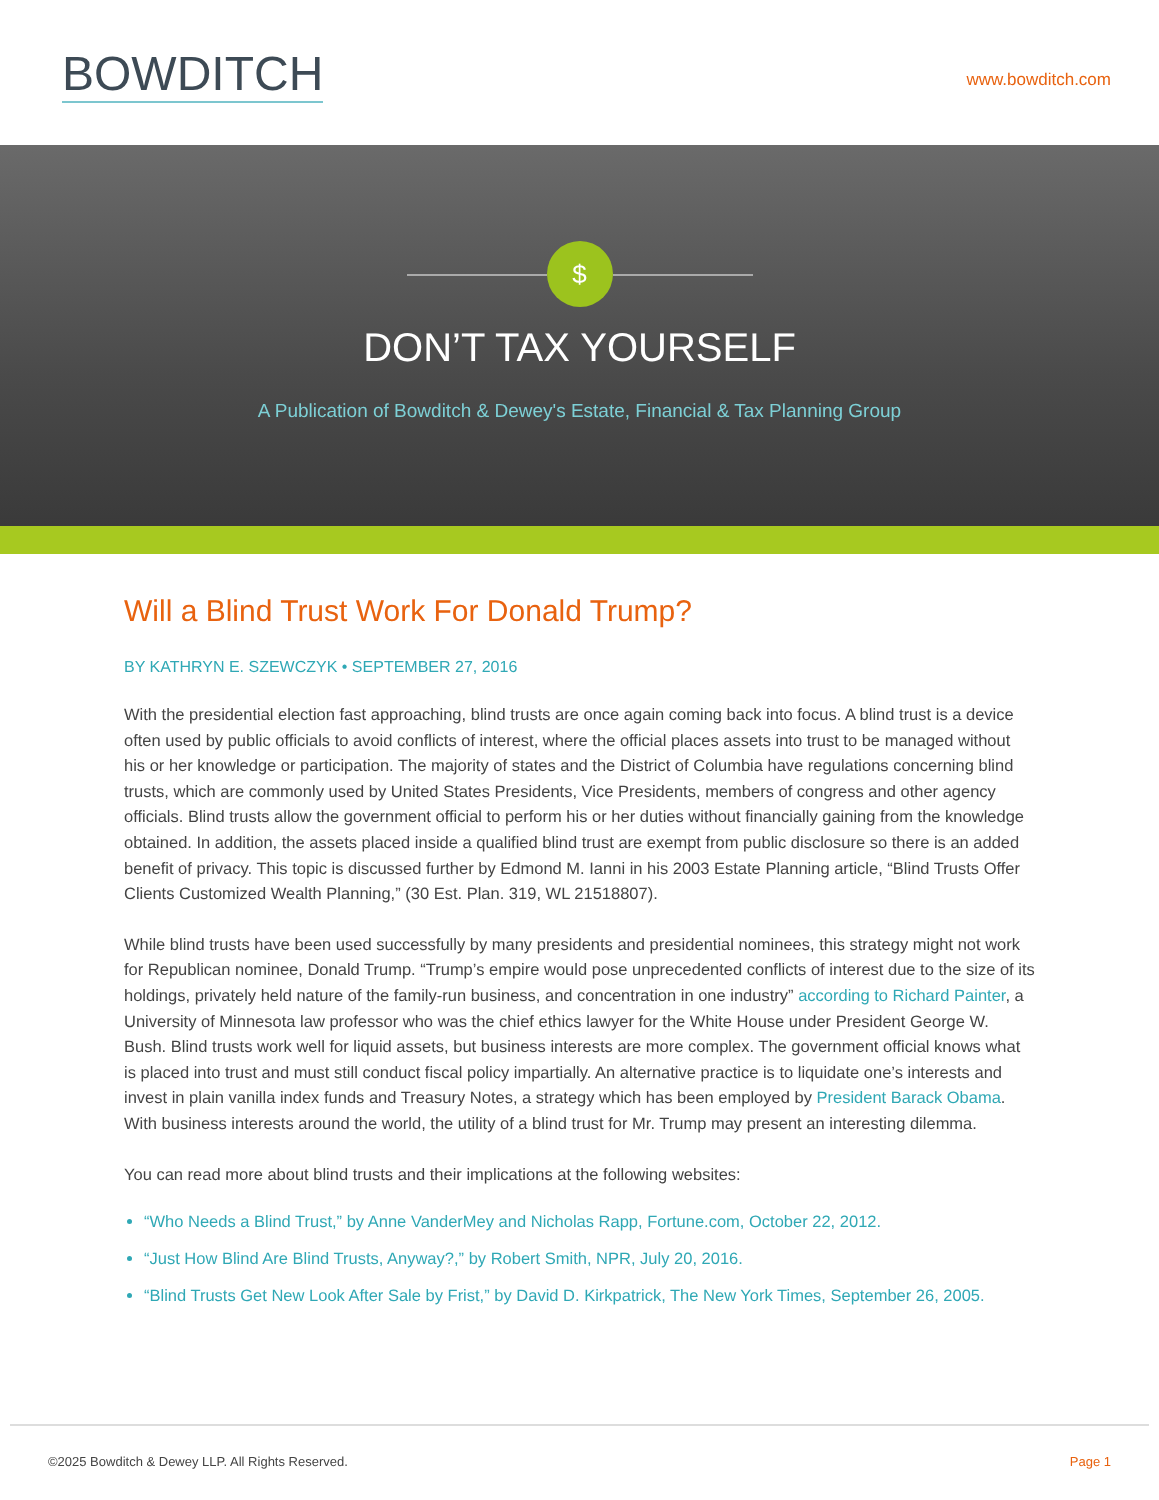BOWDITCH
www.bowditch.com
$
DON’T TAX YOURSELF
A Publication of Bowditch & Dewey's Estate, Financial & Tax Planning Group
Will a Blind Trust Work For Donald Trump?
BY KATHRYN E. SZEWCZYK • SEPTEMBER 27, 2016
With the presidential election fast approaching, blind trusts are once again coming back into focus. A blind trust is a device often used by public officials to avoid conflicts of interest, where the official places assets into trust to be managed without his or her knowledge or participation. The majority of states and the District of Columbia have regulations concerning blind trusts, which are commonly used by United States Presidents, Vice Presidents, members of congress and other agency officials. Blind trusts allow the government official to perform his or her duties without financially gaining from the knowledge obtained. In addition, the assets placed inside a qualified blind trust are exempt from public disclosure so there is an added benefit of privacy. This topic is discussed further by Edmond M. Ianni in his 2003 Estate Planning article, “Blind Trusts Offer Clients Customized Wealth Planning,” (30 Est. Plan. 319, WL 21518807).
While blind trusts have been used successfully by many presidents and presidential nominees, this strategy might not work for Republican nominee, Donald Trump. “Trump’s empire would pose unprecedented conflicts of interest due to the size of its holdings, privately held nature of the family-run business, and concentration in one industry” according to Richard Painter, a University of Minnesota law professor who was the chief ethics lawyer for the White House under President George W. Bush. Blind trusts work well for liquid assets, but business interests are more complex. The government official knows what is placed into trust and must still conduct fiscal policy impartially. An alternative practice is to liquidate one’s interests and invest in plain vanilla index funds and Treasury Notes, a strategy which has been employed by President Barack Obama. With business interests around the world, the utility of a blind trust for Mr. Trump may present an interesting dilemma.
You can read more about blind trusts and their implications at the following websites:
“Who Needs a Blind Trust,” by Anne VanderMey and Nicholas Rapp, Fortune.com, October 22, 2012.
“Just How Blind Are Blind Trusts, Anyway?,” by Robert Smith, NPR, July 20, 2016.
“Blind Trusts Get New Look After Sale by Frist,” by David D. Kirkpatrick, The New York Times, September 26, 2005.
©2025 Bowditch & Dewey LLP. All Rights Reserved. Page 1